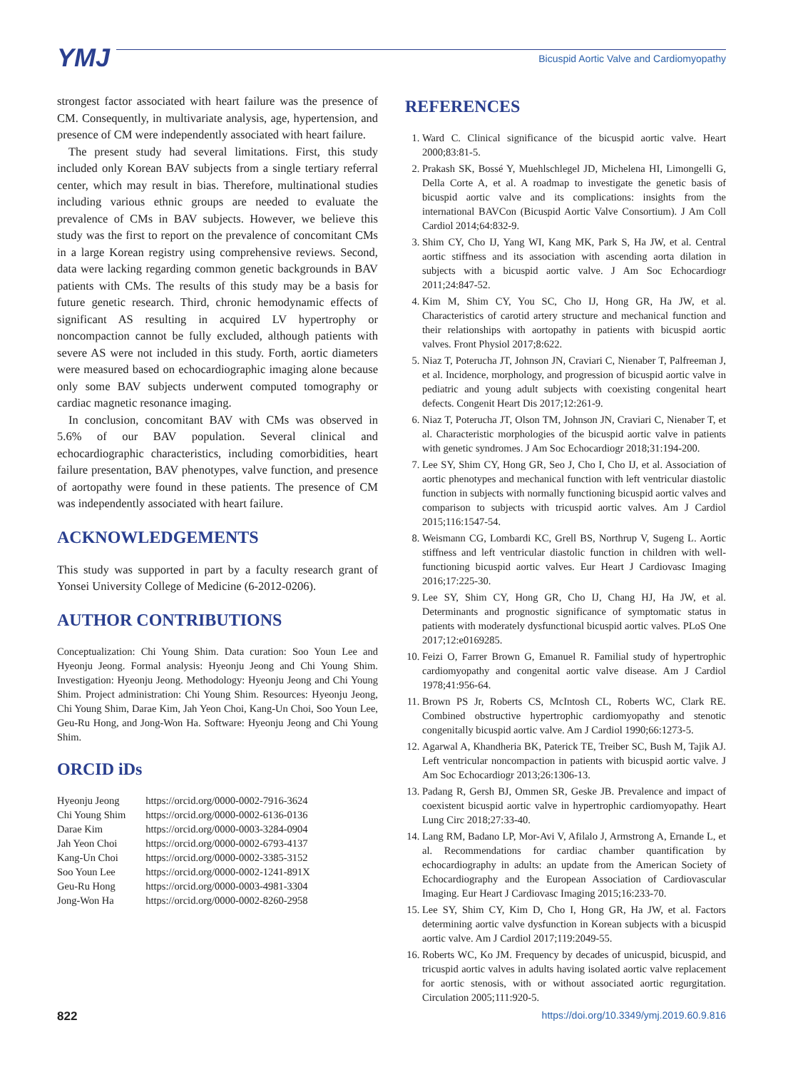YMJ
Bicuspid Aortic Valve and Cardiomyopathy
strongest factor associated with heart failure was the presence of CM. Consequently, in multivariate analysis, age, hypertension, and presence of CM were independently associated with heart failure.
The present study had several limitations. First, this study included only Korean BAV subjects from a single tertiary referral center, which may result in bias. Therefore, multinational studies including various ethnic groups are needed to evaluate the prevalence of CMs in BAV subjects. However, we believe this study was the first to report on the prevalence of concomitant CMs in a large Korean registry using comprehensive reviews. Second, data were lacking regarding common genetic backgrounds in BAV patients with CMs. The results of this study may be a basis for future genetic research. Third, chronic hemodynamic effects of significant AS resulting in acquired LV hypertrophy or noncompaction cannot be fully excluded, although patients with severe AS were not included in this study. Forth, aortic diameters were measured based on echocardiographic imaging alone because only some BAV subjects underwent computed tomography or cardiac magnetic resonance imaging.
In conclusion, concomitant BAV with CMs was observed in 5.6% of our BAV population. Several clinical and echocardiographic characteristics, including comorbidities, heart failure presentation, BAV phenotypes, valve function, and presence of aortopathy were found in these patients. The presence of CM was independently associated with heart failure.
ACKNOWLEDGEMENTS
This study was supported in part by a faculty research grant of Yonsei University College of Medicine (6-2012-0206).
AUTHOR CONTRIBUTIONS
Conceptualization: Chi Young Shim. Data curation: Soo Youn Lee and Hyeonju Jeong. Formal analysis: Hyeonju Jeong and Chi Young Shim. Investigation: Hyeonju Jeong. Methodology: Hyeonju Jeong and Chi Young Shim. Project administration: Chi Young Shim. Resources: Hyeonju Jeong, Chi Young Shim, Darae Kim, Jah Yeon Choi, Kang-Un Choi, Soo Youn Lee, Geu-Ru Hong, and Jong-Won Ha. Software: Hyeonju Jeong and Chi Young Shim.
ORCID iDs
| Hyeonju Jeong | https://orcid.org/0000-0002-7916-3624 |
| Chi Young Shim | https://orcid.org/0000-0002-6136-0136 |
| Darae Kim | https://orcid.org/0000-0003-3284-0904 |
| Jah Yeon Choi | https://orcid.org/0000-0002-6793-4137 |
| Kang-Un Choi | https://orcid.org/0000-0002-3385-3152 |
| Soo Youn Lee | https://orcid.org/0000-0002-1241-891X |
| Geu-Ru Hong | https://orcid.org/0000-0003-4981-3304 |
| Jong-Won Ha | https://orcid.org/0000-0002-8260-2958 |
REFERENCES
1. Ward C. Clinical significance of the bicuspid aortic valve. Heart 2000;83:81-5.
2. Prakash SK, Bossé Y, Muehlschlegel JD, Michelena HI, Limongelli G, Della Corte A, et al. A roadmap to investigate the genetic basis of bicuspid aortic valve and its complications: insights from the international BAVCon (Bicuspid Aortic Valve Consortium). J Am Coll Cardiol 2014;64:832-9.
3. Shim CY, Cho IJ, Yang WI, Kang MK, Park S, Ha JW, et al. Central aortic stiffness and its association with ascending aorta dilation in subjects with a bicuspid aortic valve. J Am Soc Echocardiogr 2011;24:847-52.
4. Kim M, Shim CY, You SC, Cho IJ, Hong GR, Ha JW, et al. Characteristics of carotid artery structure and mechanical function and their relationships with aortopathy in patients with bicuspid aortic valves. Front Physiol 2017;8:622.
5. Niaz T, Poterucha JT, Johnson JN, Craviari C, Nienaber T, Palfreeman J, et al. Incidence, morphology, and progression of bicuspid aortic valve in pediatric and young adult subjects with coexisting congenital heart defects. Congenit Heart Dis 2017;12:261-9.
6. Niaz T, Poterucha JT, Olson TM, Johnson JN, Craviari C, Nienaber T, et al. Characteristic morphologies of the bicuspid aortic valve in patients with genetic syndromes. J Am Soc Echocardiogr 2018;31:194-200.
7. Lee SY, Shim CY, Hong GR, Seo J, Cho I, Cho IJ, et al. Association of aortic phenotypes and mechanical function with left ventricular diastolic function in subjects with normally functioning bicuspid aortic valves and comparison to subjects with tricuspid aortic valves. Am J Cardiol 2015;116:1547-54.
8. Weismann CG, Lombardi KC, Grell BS, Northrup V, Sugeng L. Aortic stiffness and left ventricular diastolic function in children with well-functioning bicuspid aortic valves. Eur Heart J Cardiovasc Imaging 2016;17:225-30.
9. Lee SY, Shim CY, Hong GR, Cho IJ, Chang HJ, Ha JW, et al. Determinants and prognostic significance of symptomatic status in patients with moderately dysfunctional bicuspid aortic valves. PLoS One 2017;12:e0169285.
10. Feizi O, Farrer Brown G, Emanuel R. Familial study of hypertrophic cardiomyopathy and congenital aortic valve disease. Am J Cardiol 1978;41:956-64.
11. Brown PS Jr, Roberts CS, McIntosh CL, Roberts WC, Clark RE. Combined obstructive hypertrophic cardiomyopathy and stenotic congenitally bicuspid aortic valve. Am J Cardiol 1990;66:1273-5.
12. Agarwal A, Khandheria BK, Paterick TE, Treiber SC, Bush M, Tajik AJ. Left ventricular noncompaction in patients with bicuspid aortic valve. J Am Soc Echocardiogr 2013;26:1306-13.
13. Padang R, Gersh BJ, Ommen SR, Geske JB. Prevalence and impact of coexistent bicuspid aortic valve in hypertrophic cardiomyopathy. Heart Lung Circ 2018;27:33-40.
14. Lang RM, Badano LP, Mor-Avi V, Afilalo J, Armstrong A, Ernande L, et al. Recommendations for cardiac chamber quantification by echocardiography in adults: an update from the American Society of Echocardiography and the European Association of Cardiovascular Imaging. Eur Heart J Cardiovasc Imaging 2015;16:233-70.
15. Lee SY, Shim CY, Kim D, Cho I, Hong GR, Ha JW, et al. Factors determining aortic valve dysfunction in Korean subjects with a bicuspid aortic valve. Am J Cardiol 2017;119:2049-55.
16. Roberts WC, Ko JM. Frequency by decades of unicuspid, bicuspid, and tricuspid aortic valves in adults having isolated aortic valve replacement for aortic stenosis, with or without associated aortic regurgitation. Circulation 2005;111:920-5.
822 https://doi.org/10.3349/ymj.2019.60.9.816